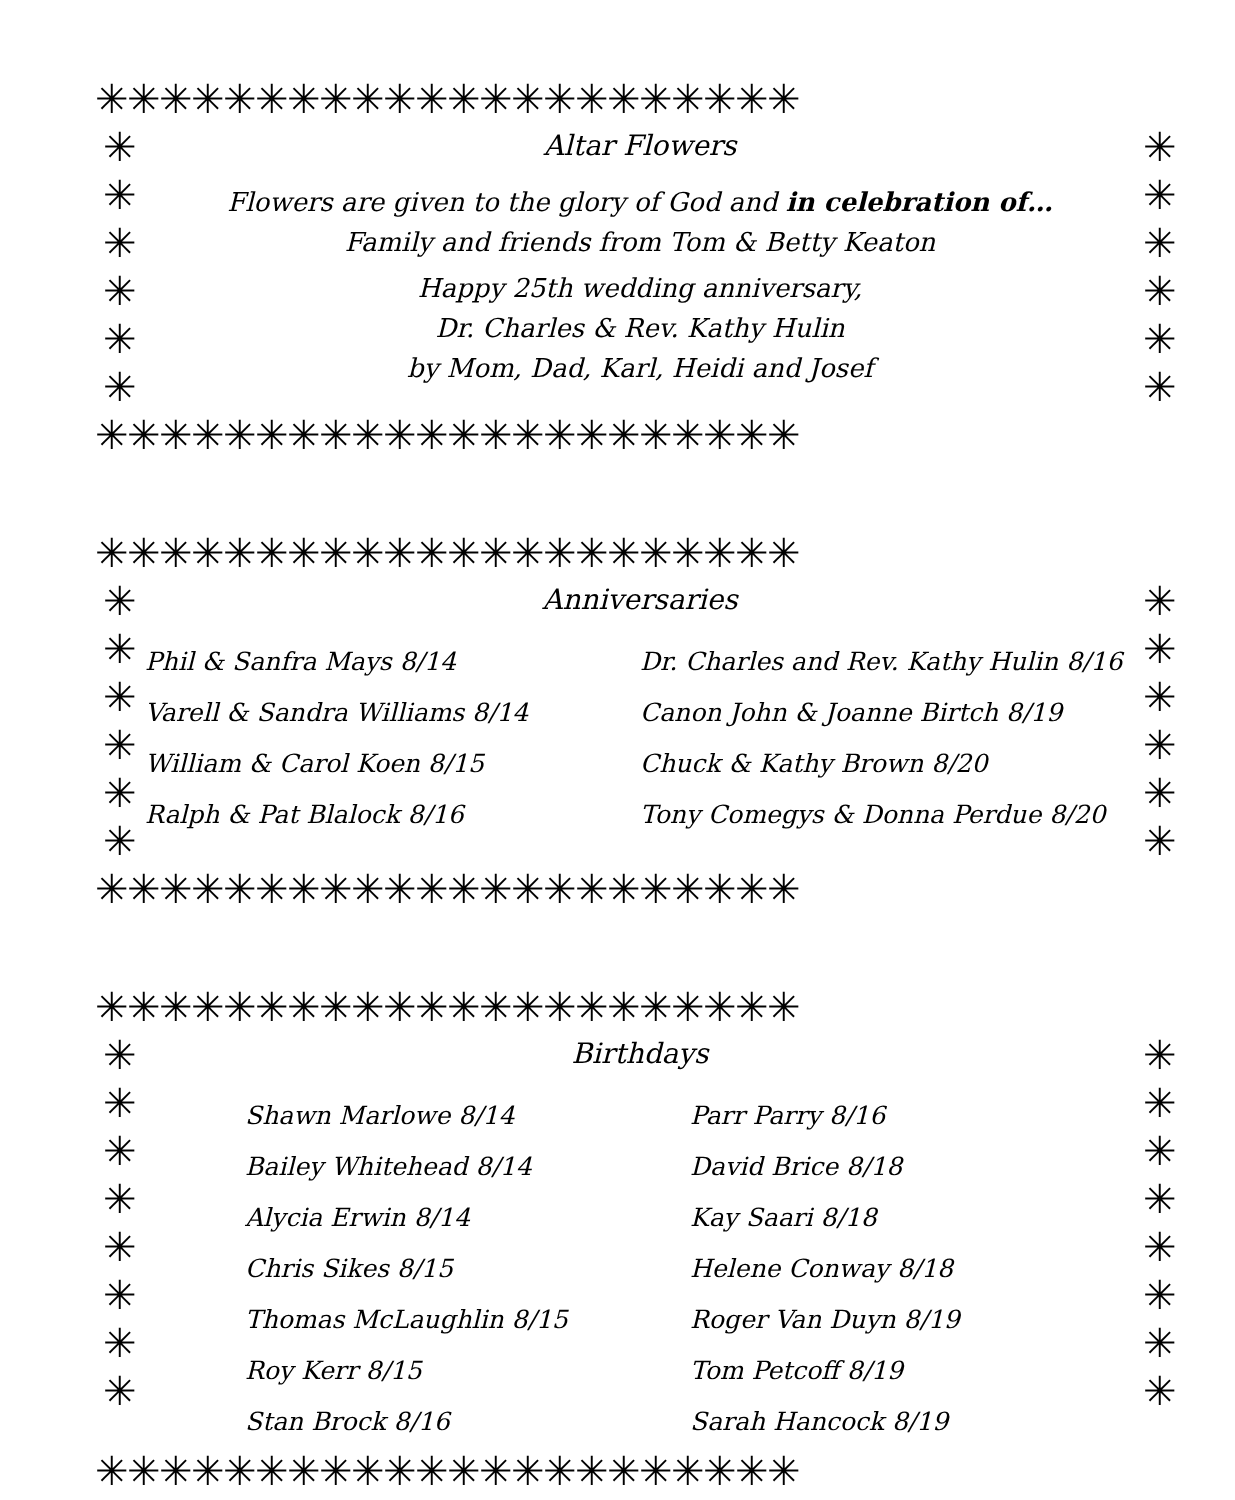✳✳✳✳✳✳✳✳✳✳✳✳✳✳✳✳✳✳✳✳✳✳
✳
✳
✳
✳
✳
✳
Altar Flowers
Flowers are given to the glory of God and in celebration of…
Family and friends from Tom & Betty Keaton
Happy 25th wedding anniversary,
Dr. Charles & Rev. Kathy Hulin
by Mom, Dad, Karl, Heidi and Josef
✳
✳
✳
✳
✳
✳
✳✳✳✳✳✳✳✳✳✳✳✳✳✳✳✳✳✳✳✳✳✳
✳✳✳✳✳✳✳✳✳✳✳✳✳✳✳✳✳✳✳✳✳✳
✳
✳
✳
✳
✳
✳
Anniversaries
Phil & Sanfra Mays 8/14
Varell & Sandra Williams 8/14
William & Carol Koen 8/15
Ralph & Pat Blalock 8/16
Dr. Charles and Rev. Kathy Hulin 8/16
Canon John & Joanne Birtch 8/19
Chuck & Kathy Brown 8/20
Tony Comegys & Donna Perdue 8/20
✳
✳
✳
✳
✳
✳
✳✳✳✳✳✳✳✳✳✳✳✳✳✳✳✳✳✳✳✳✳✳
✳✳✳✳✳✳✳✳✳✳✳✳✳✳✳✳✳✳✳✳✳✳
✳
✳
✳
✳
✳
✳
✳
✳
Birthdays
Shawn Marlowe 8/14
Bailey Whitehead 8/14
Alycia Erwin 8/14
Chris Sikes 8/15
Thomas McLaughlin 8/15
Roy Kerr 8/15
Stan Brock 8/16
Parr Parry 8/16
David Brice 8/18
Kay Saari 8/18
Helene Conway 8/18
Roger Van Duyn 8/19
Tom Petcoff 8/19
Sarah Hancock 8/19
✳
✳
✳
✳
✳
✳
✳
✳
✳✳✳✳✳✳✳✳✳✳✳✳✳✳✳✳✳✳✳✳✳✳